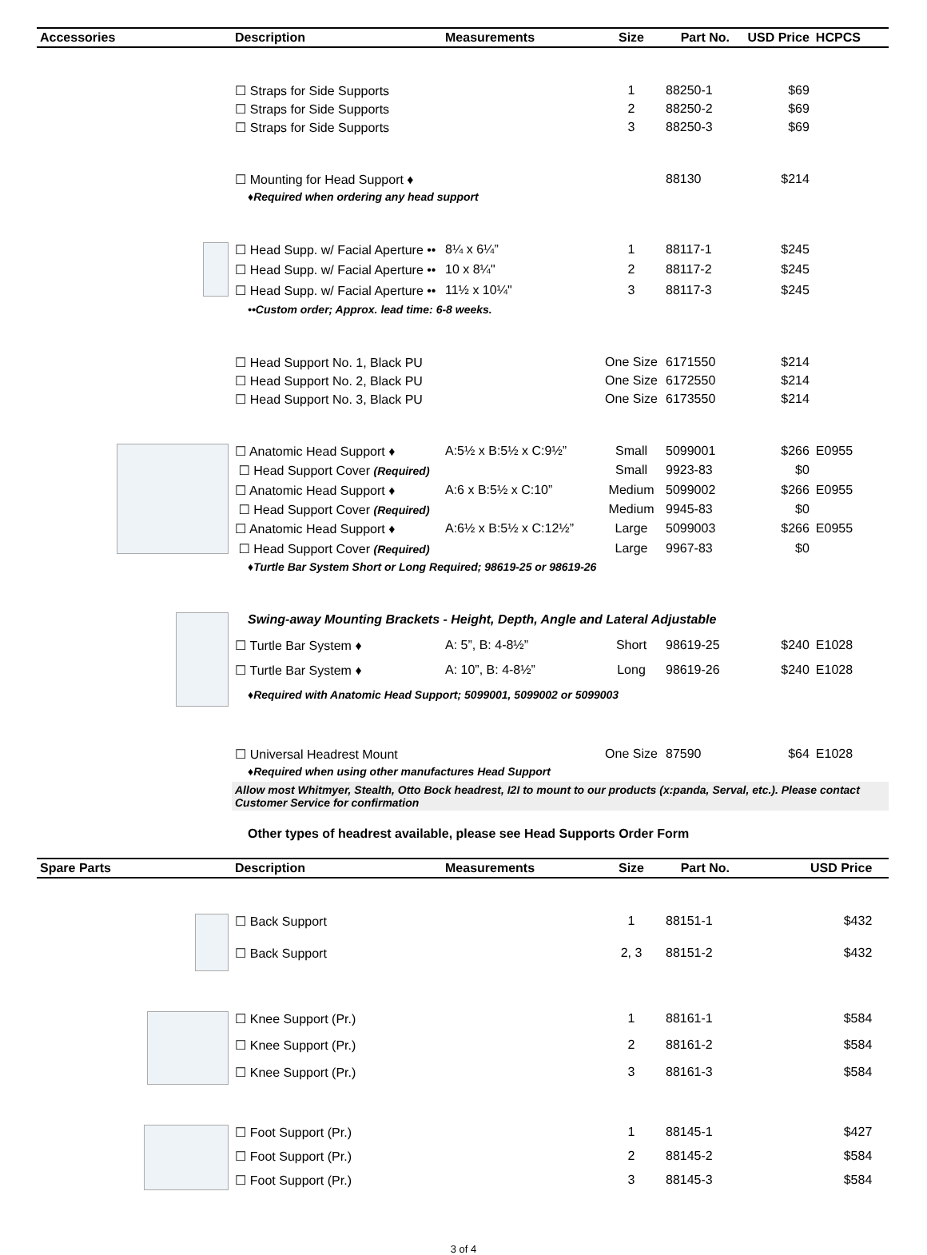| Accessories | Description | Measurements | Size | Part No. | USD Price | HCPCS |
| --- | --- | --- | --- | --- | --- | --- |
| | ☐ Straps for Side Supports | | 1 | 88250-1 | $69 | |
| | ☐ Straps for Side Supports | | 2 | 88250-2 | $69 | |
| | ☐ Straps for Side Supports | | 3 | 88250-3 | $69 | |
| | ☐ Mounting for Head Support ♦ | | | 88130 | $214 | |
| | ♦Required when ordering any head support | | | | | |
| | ☐ Head Supp. w/ Facial Aperture •• | 8¼ x 6¼” | 1 | 88117-1 | $245 | |
| | ☐ Head Supp. w/ Facial Aperture •• | 10 x 8¼" | 2 | 88117-2 | $245 | |
| | ☐ Head Supp. w/ Facial Aperture •• | 11½ x 10¼" | 3 | 88117-3 | $245 | |
| | ••Custom order; Approx. lead time: 6-8 weeks. | | | | | |
| | ☐ Head Support No. 1, Black PU | | One Size | 6171550 | $214 | |
| | ☐ Head Support No. 2, Black PU | | One Size | 6172550 | $214 | |
| | ☐ Head Support No. 3, Black PU | | One Size | 6173550 | $214 | |
| | ☐ Anatomic Head Support ♦ | A:5½ x B:5½ x C:9½” | Small | 5099001 | $266 | E0955 |
| | ☐ Head Support Cover (Required) | | Small | 9923-83 | $0 | |
| | ☐ Anatomic Head Support ♦ | A:6 x B:5½ x C:10” | Medium | 5099002 | $266 | E0955 |
| | ☐ Head Support Cover (Required) | | Medium | 9945-83 | $0 | |
| | ☐ Anatomic Head Support ♦ | A:6½ x B:5½ x C:12½” | Large | 5099003 | $266 | E0955 |
| | ☐ Head Support Cover (Required) | | Large | 9967-83 | $0 | |
| | ♦Turtle Bar System Short or Long Required; 98619-25 or 98619-26 | | | | | |
| | Swing-away Mounting Brackets - Height, Depth, Angle and Lateral Adjustable | | | | | |
| | ☐ Turtle Bar System ♦ | A: 5”, B: 4-8½” | Short | 98619-25 | $240 | E1028 |
| | ☐ Turtle Bar System ♦ | A: 10”, B: 4-8½” | Long | 98619-26 | $240 | E1028 |
| | ♦Required with Anatomic Head Support; 5099001, 5099002 or 5099003 | | | | | |
| | ☐ Universal Headrest Mount | | One Size | 87590 | $64 | E1028 |
| | ♦Required when using other manufactures Head Support | | | | | |
| | Allow most Whitmyer, Stealth, Otto Bock headrest, I2I to mount to our products (x:panda, Serval, etc.). Please contact Customer Service for confirmation | | | | | |
| | Other types of headrest available, please see Head Supports Order Form | | | | | |
| Spare Parts | Description | Measurements | Size | Part No. | USD Price | |
| --- | --- | --- | --- | --- | --- | --- |
| | ☐ Back Support | | 1 | 88151-1 | $432 | |
| | ☐ Back Support | | 2, 3 | 88151-2 | $432 | |
| | ☐ Knee Support (Pr.) | | 1 | 88161-1 | $584 | |
| | ☐ Knee Support (Pr.) | | 2 | 88161-2 | $584 | |
| | ☐ Knee Support (Pr.) | | 3 | 88161-3 | $584 | |
| | ☐ Foot Support (Pr.) | | 1 | 88145-1 | $427 | |
| | ☐ Foot Support (Pr.) | | 2 | 88145-2 | $584 | |
| | ☐ Foot Support (Pr.) | | 3 | 88145-3 | $584 | |
3 of 4